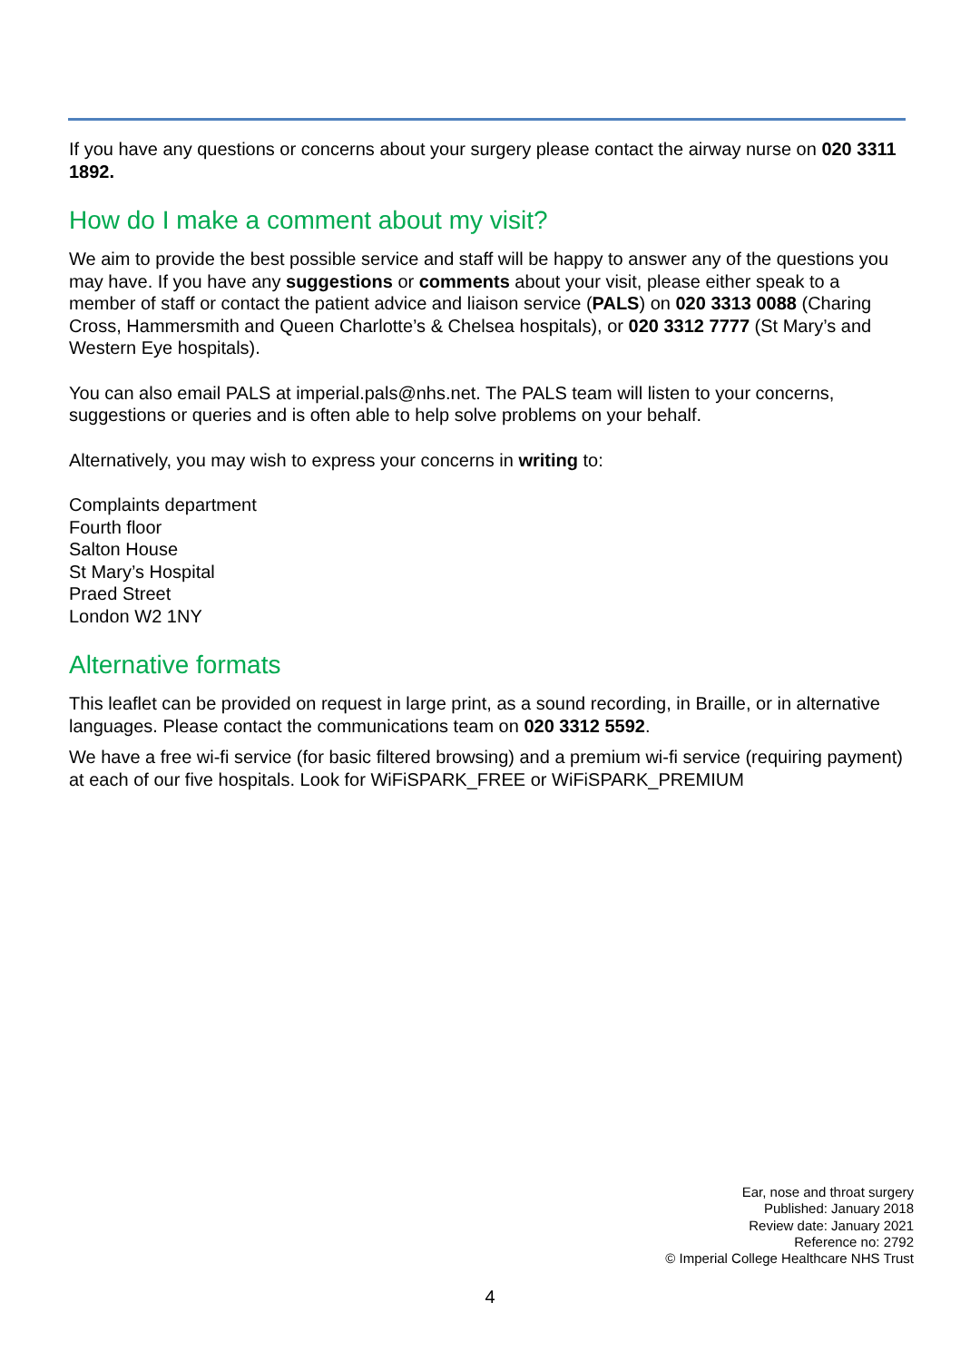If you have any questions or concerns about your surgery please contact the airway nurse on 020 3311 1892.
How do I make a comment about my visit?
We aim to provide the best possible service and staff will be happy to answer any of the questions you may have. If you have any suggestions or comments about your visit, please either speak to a member of staff or contact the patient advice and liaison service (PALS) on 020 3313 0088 (Charing Cross, Hammersmith and Queen Charlotte’s & Chelsea hospitals), or 020 3312 7777 (St Mary’s and Western Eye hospitals).
You can also email PALS at imperial.pals@nhs.net. The PALS team will listen to your concerns, suggestions or queries and is often able to help solve problems on your behalf.
Alternatively, you may wish to express your concerns in writing to:
Complaints department
Fourth floor
Salton House
St Mary’s Hospital
Praed Street
London W2 1NY
Alternative formats
This leaflet can be provided on request in large print, as a sound recording, in Braille, or in alternative languages. Please contact the communications team on 020 3312 5592.
We have a free wi-fi service (for basic filtered browsing) and a premium wi-fi service (requiring payment) at each of our five hospitals. Look for WiFiSPARK_FREE or WiFiSPARK_PREMIUM
Ear, nose and throat surgery
Published: January 2018
Review date: January 2021
Reference no: 2792
© Imperial College Healthcare NHS Trust
4